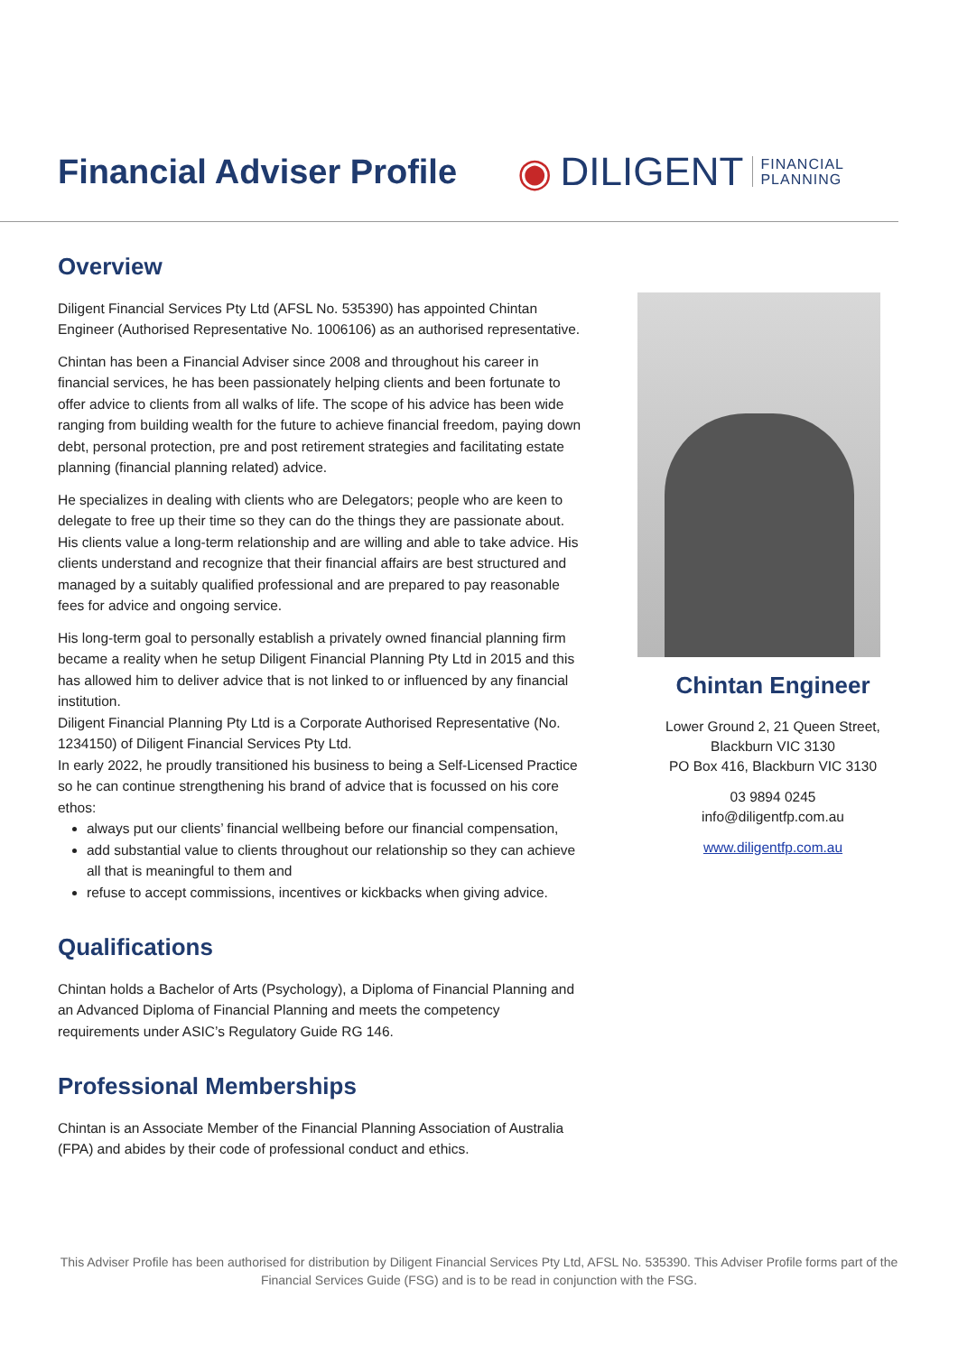Financial Adviser Profile
◉ DILIGENT FINANCIAL
PLANNING
Overview
Diligent Financial Services Pty Ltd (AFSL No. 535390) has appointed Chintan Engineer (Authorised Representative No. 1006106) as an authorised representative.
Chintan has been a Financial Adviser since 2008 and throughout his career in financial services, he has been passionately helping clients and been fortunate to offer advice to clients from all walks of life. The scope of his advice has been wide ranging from building wealth for the future to achieve financial freedom, paying down debt, personal protection, pre and post retirement strategies and facilitating estate planning (financial planning related) advice.
He specializes in dealing with clients who are Delegators; people who are keen to delegate to free up their time so they can do the things they are passionate about. His clients value a long-term relationship and are willing and able to take advice. His clients understand and recognize that their financial affairs are best structured and managed by a suitably qualified professional and are prepared to pay reasonable fees for advice and ongoing service.
His long-term goal to personally establish a privately owned financial planning firm became a reality when he setup Diligent Financial Planning Pty Ltd in 2015 and this has allowed him to deliver advice that is not linked to or influenced by any financial institution.
Diligent Financial Planning Pty Ltd is a Corporate Authorised Representative (No. 1234150) of Diligent Financial Services Pty Ltd.
In early 2022, he proudly transitioned his business to being a Self-Licensed Practice so he can continue strengthening his brand of advice that is focussed on his core ethos:
always put our clients’ financial wellbeing before our financial compensation,
add substantial value to clients throughout our relationship so they can achieve all that is meaningful to them and
refuse to accept commissions, incentives or kickbacks when giving advice.
Qualifications
Chintan holds a Bachelor of Arts (Psychology), a Diploma of Financial Planning and an Advanced Diploma of Financial Planning and meets the competency requirements under ASIC’s Regulatory Guide RG 146.
Professional Memberships
Chintan is an Associate Member of the Financial Planning Association of Australia (FPA) and abides by their code of professional conduct and ethics.
Chintan Engineer
Lower Ground 2, 21 Queen Street,
Blackburn VIC 3130
PO Box 416, Blackburn VIC 3130
03 9894 0245
info@diligentfp.com.au
www.diligentfp.com.au
This Adviser Profile has been authorised for distribution by Diligent Financial Services Pty Ltd, AFSL No. 535390. This Adviser Profile forms part of the Financial Services Guide (FSG) and is to be read in conjunction with the FSG.